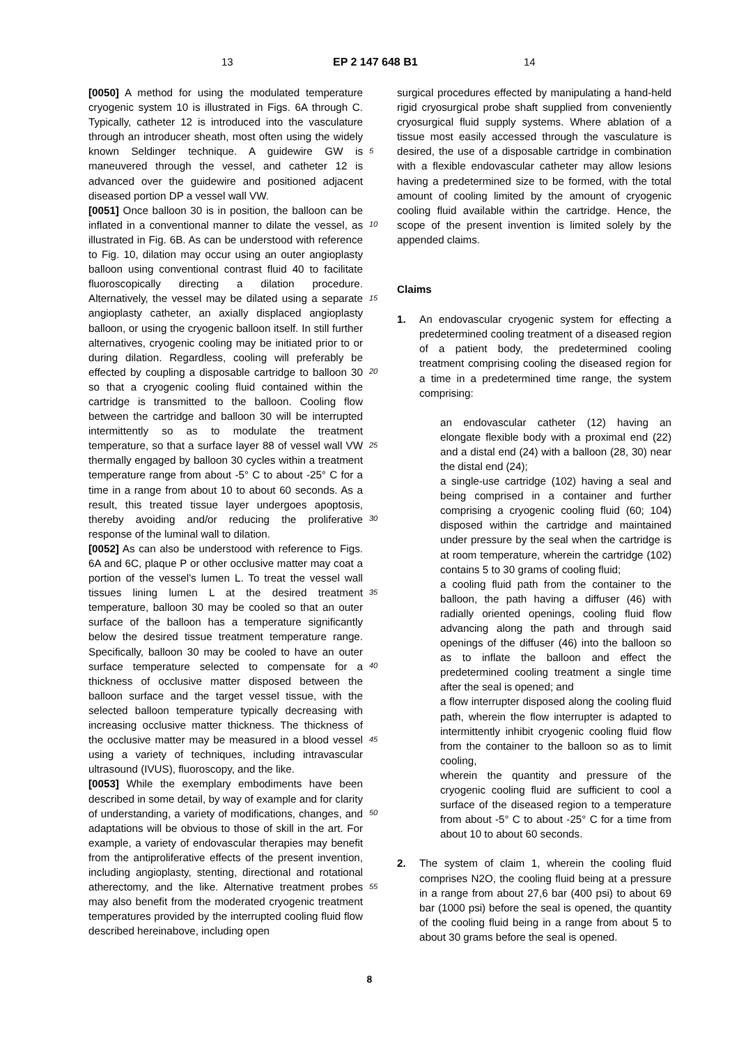13 EP 2 147 648 B1 14
[0050] A method for using the modulated temperature cryogenic system 10 is illustrated in Figs. 6A through C. Typically, catheter 12 is introduced into the vasculature through an introducer sheath, most often using the widely known Seldinger technique. A guidewire GW is maneuvered through the vessel, and catheter 12 is advanced over the guidewire and positioned adjacent diseased portion DP a vessel wall VW.
[0051] Once balloon 30 is in position, the balloon can be inflated in a conventional manner to dilate the vessel, as illustrated in Fig. 6B. As can be understood with reference to Fig. 10, dilation may occur using an outer angioplasty balloon using conventional contrast fluid 40 to facilitate fluoroscopically directing a dilation procedure. Alternatively, the vessel may be dilated using a separate angioplasty catheter, an axially displaced angioplasty balloon, or using the cryogenic balloon itself. In still further alternatives, cryogenic cooling may be initiated prior to or during dilation. Regardless, cooling will preferably be effected by coupling a disposable cartridge to balloon 30 so that a cryogenic cooling fluid contained within the cartridge is transmitted to the balloon. Cooling flow between the cartridge and balloon 30 will be interrupted intermittently so as to modulate the treatment temperature, so that a surface layer 88 of vessel wall VW thermally engaged by balloon 30 cycles within a treatment temperature range from about -5° C to about -25° C for a time in a range from about 10 to about 60 seconds. As a result, this treated tissue layer undergoes apoptosis, thereby avoiding and/or reducing the proliferative response of the luminal wall to dilation.
[0052] As can also be understood with reference to Figs. 6A and 6C, plaque P or other occlusive matter may coat a portion of the vessel's lumen L. To treat the vessel wall tissues lining lumen L at the desired treatment temperature, balloon 30 may be cooled so that an outer surface of the balloon has a temperature significantly below the desired tissue treatment temperature range. Specifically, balloon 30 may be cooled to have an outer surface temperature selected to compensate for a thickness of occlusive matter disposed between the balloon surface and the target vessel tissue, with the selected balloon temperature typically decreasing with increasing occlusive matter thickness. The thickness of the occlusive matter may be measured in a blood vessel using a variety of techniques, including intravascular ultrasound (IVUS), fluoroscopy, and the like.
[0053] While the exemplary embodiments have been described in some detail, by way of example and for clarity of understanding, a variety of modifications, changes, and adaptations will be obvious to those of skill in the art. For example, a variety of endovascular therapies may benefit from the antiproliferative effects of the present invention, including angioplasty, stenting, directional and rotational atherectomy, and the like. Alternative treatment probes may also benefit from the moderated cryogenic treatment temperatures provided by the interrupted cooling fluid flow described hereinabove, including open
5
10
15
20
25
30
35
40
45
50
55
surgical procedures effected by manipulating a hand-held rigid cryosurgical probe shaft supplied from conveniently cryosurgical fluid supply systems. Where ablation of a tissue most easily accessed through the vasculature is desired, the use of a disposable cartridge in combination with a flexible endovascular catheter may allow lesions having a predetermined size to be formed, with the total amount of cooling limited by the amount of cryogenic cooling fluid available within the cartridge. Hence, the scope of the present invention is limited solely by the appended claims.
Claims
1. An endovascular cryogenic system for effecting a predetermined cooling treatment of a diseased region of a patient body, the predetermined cooling treatment comprising cooling the diseased region for a time in a predetermined time range, the system comprising:
an endovascular catheter (12) having an elongate flexible body with a proximal end (22) and a distal end (24) with a balloon (28, 30) near the distal end (24);
a single-use cartridge (102) having a seal and being comprised in a container and further comprising a cryogenic cooling fluid (60; 104) disposed within the cartridge and maintained under pressure by the seal when the cartridge is at room temperature, wherein the cartridge (102) contains 5 to 30 grams of cooling fluid;
a cooling fluid path from the container to the balloon, the path having a diffuser (46) with radially oriented openings, cooling fluid flow advancing along the path and through said openings of the diffuser (46) into the balloon so as to inflate the balloon and effect the predetermined cooling treatment a single time after the seal is opened; and
a flow interrupter disposed along the cooling fluid path, wherein the flow interrupter is adapted to intermittently inhibit cryogenic cooling fluid flow from the container to the balloon so as to limit cooling,
wherein the quantity and pressure of the cryogenic cooling fluid are sufficient to cool a surface of the diseased region to a temperature from about -5° C to about -25° C for a time from about 10 to about 60 seconds.
2. The system of claim 1, wherein the cooling fluid comprises N2O, the cooling fluid being at a pressure in a range from about 27,6 bar (400 psi) to about 69 bar (1000 psi) before the seal is opened, the quantity of the cooling fluid being in a range from about 5 to about 30 grams before the seal is opened.
8